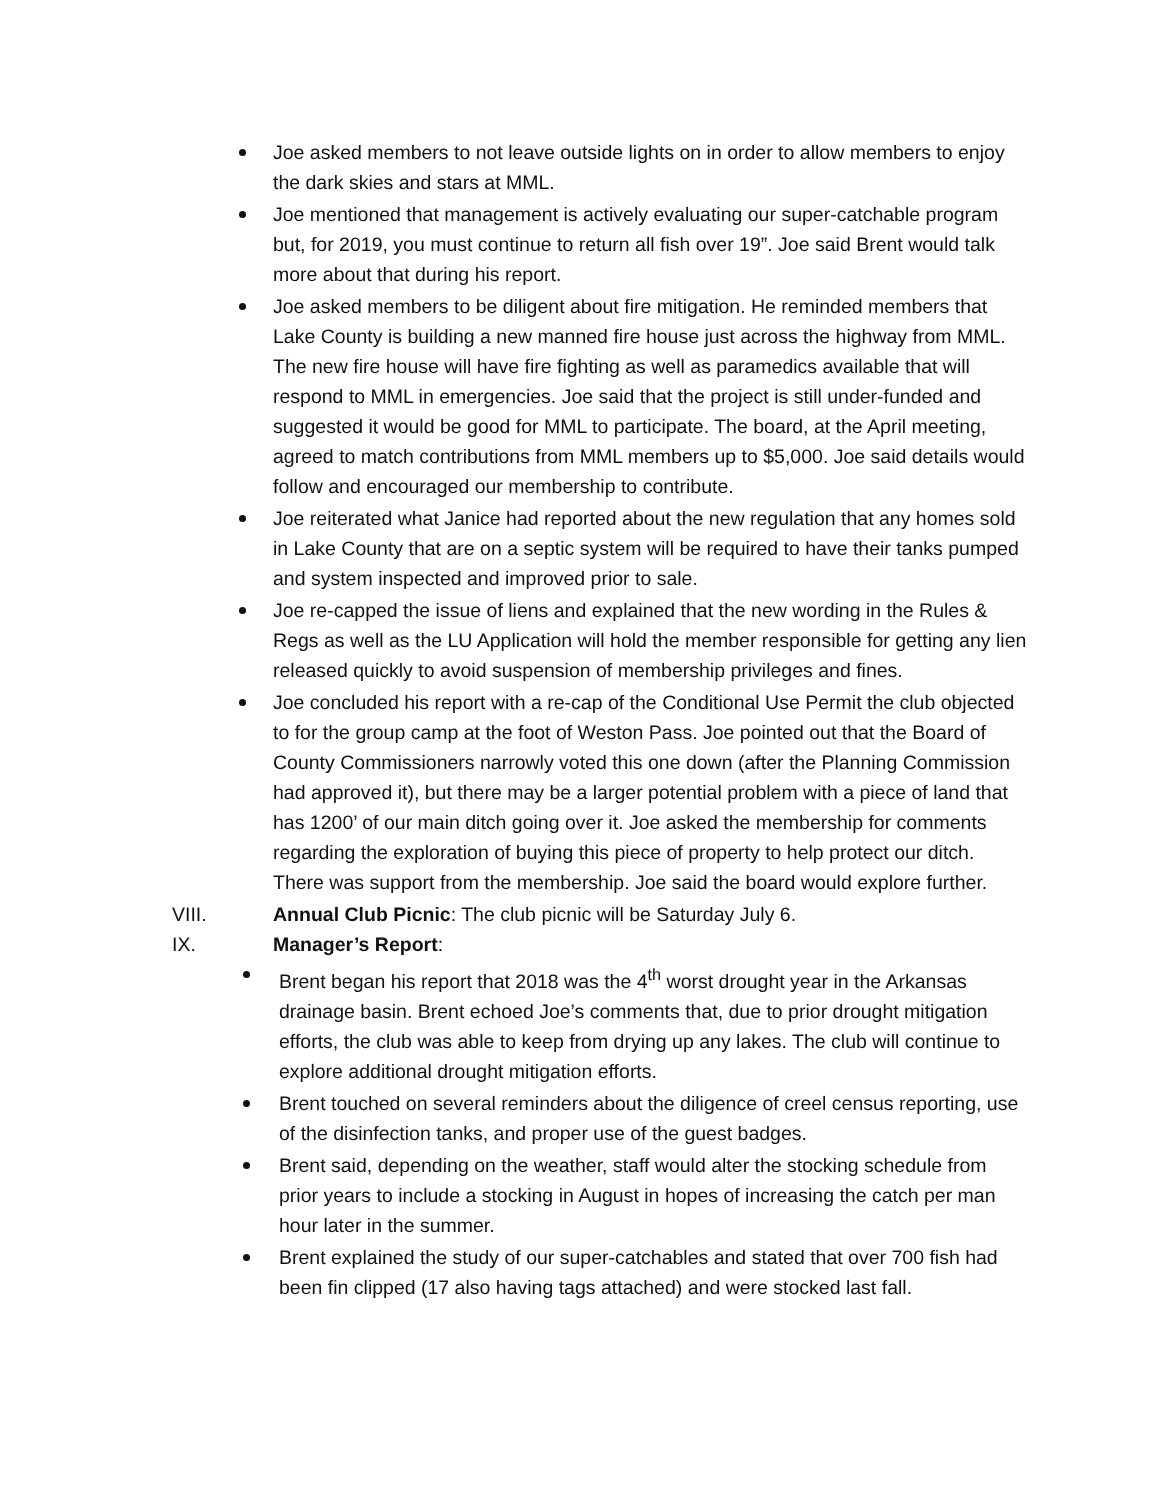Joe asked members to not leave outside lights on in order to allow members to enjoy the dark skies and stars at MML.
Joe mentioned that management is actively evaluating our super-catchable program but, for 2019, you must continue to return all fish over 19”. Joe said Brent would talk more about that during his report.
Joe asked members to be diligent about fire mitigation. He reminded members that Lake County is building a new manned fire house just across the highway from MML. The new fire house will have fire fighting as well as paramedics available that will respond to MML in emergencies. Joe said that the project is still under-funded and suggested it would be good for MML to participate. The board, at the April meeting, agreed to match contributions from MML members up to $5,000. Joe said details would follow and encouraged our membership to contribute.
Joe reiterated what Janice had reported about the new regulation that any homes sold in Lake County that are on a septic system will be required to have their tanks pumped and system inspected and improved prior to sale.
Joe re-capped the issue of liens and explained that the new wording in the Rules & Regs as well as the LU Application will hold the member responsible for getting any lien released quickly to avoid suspension of membership privileges and fines.
Joe concluded his report with a re-cap of the Conditional Use Permit the club objected to for the group camp at the foot of Weston Pass. Joe pointed out that the Board of County Commissioners narrowly voted this one down (after the Planning Commission had approved it), but there may be a larger potential problem with a piece of land that has 1200’ of our main ditch going over it. Joe asked the membership for comments regarding the exploration of buying this piece of property to help protect our ditch. There was support from the membership. Joe said the board would explore further.
VIII. Annual Club Picnic: The club picnic will be Saturday July 6.
IX. Manager’s Report:
Brent began his report that 2018 was the 4<sup>th</sup> worst drought year in the Arkansas drainage basin. Brent echoed Joe’s comments that, due to prior drought mitigation efforts, the club was able to keep from drying up any lakes. The club will continue to explore additional drought mitigation efforts.
Brent touched on several reminders about the diligence of creel census reporting, use of the disinfection tanks, and proper use of the guest badges.
Brent said, depending on the weather, staff would alter the stocking schedule from prior years to include a stocking in August in hopes of increasing the catch per man hour later in the summer.
Brent explained the study of our super-catchables and stated that over 700 fish had been fin clipped (17 also having tags attached) and were stocked last fall.